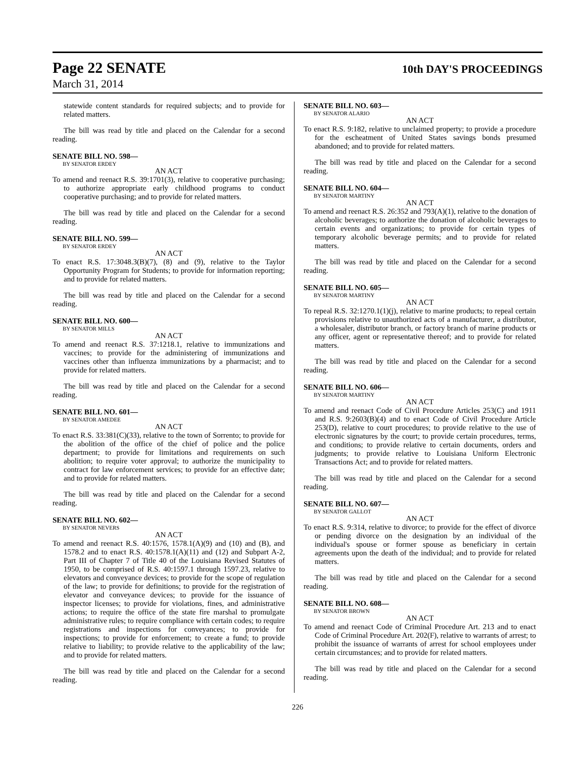Page 22 SENATE 10th DAY'S PROCEEDINGS
March 31, 2014
statewide content standards for required subjects; and to provide for related matters.
The bill was read by title and placed on the Calendar for a second reading.
SENATE BILL NO. 598—
BY SENATOR ERDEY
AN ACT
To amend and reenact R.S. 39:1701(3), relative to cooperative purchasing; to authorize appropriate early childhood programs to conduct cooperative purchasing; and to provide for related matters.
The bill was read by title and placed on the Calendar for a second reading.
SENATE BILL NO. 599—
BY SENATOR ERDEY
AN ACT
To enact R.S. 17:3048.3(B)(7), (8) and (9), relative to the Taylor Opportunity Program for Students; to provide for information reporting; and to provide for related matters.
The bill was read by title and placed on the Calendar for a second reading.
SENATE BILL NO. 600—
BY SENATOR MILLS
AN ACT
To amend and reenact R.S. 37:1218.1, relative to immunizations and vaccines; to provide for the administering of immunizations and vaccines other than influenza immunizations by a pharmacist; and to provide for related matters.
The bill was read by title and placed on the Calendar for a second reading.
SENATE BILL NO. 601—
BY SENATOR AMEDEE
AN ACT
To enact R.S. 33:381(C)(33), relative to the town of Sorrento; to provide for the abolition of the office of the chief of police and the police department; to provide for limitations and requirements on such abolition; to require voter approval; to authorize the municipality to contract for law enforcement services; to provide for an effective date; and to provide for related matters.
The bill was read by title and placed on the Calendar for a second reading.
SENATE BILL NO. 602—
BY SENATOR NEVERS
AN ACT
To amend and reenact R.S. 40:1576, 1578.1(A)(9) and (10) and (B), and 1578.2 and to enact R.S. 40:1578.1(A)(11) and (12) and Subpart A-2, Part III of Chapter 7 of Title 40 of the Louisiana Revised Statutes of 1950, to be comprised of R.S. 40:1597.1 through 1597.23, relative to elevators and conveyance devices; to provide for the scope of regulation of the law; to provide for definitions; to provide for the registration of elevator and conveyance devices; to provide for the issuance of inspector licenses; to provide for violations, fines, and administrative actions; to require the office of the state fire marshal to promulgate administrative rules; to require compliance with certain codes; to require registrations and inspections for conveyances; to provide for inspections; to provide for enforcement; to create a fund; to provide relative to liability; to provide relative to the applicability of the law; and to provide for related matters.
The bill was read by title and placed on the Calendar for a second reading.
SENATE BILL NO. 603—
BY SENATOR ALARIO
AN ACT
To enact R.S. 9:182, relative to unclaimed property; to provide a procedure for the escheatment of United States savings bonds presumed abandoned; and to provide for related matters.
The bill was read by title and placed on the Calendar for a second reading.
SENATE BILL NO. 604—
BY SENATOR MARTINY
AN ACT
To amend and reenact R.S. 26:352 and 793(A)(1), relative to the donation of alcoholic beverages; to authorize the donation of alcoholic beverages to certain events and organizations; to provide for certain types of temporary alcoholic beverage permits; and to provide for related matters.
The bill was read by title and placed on the Calendar for a second reading.
SENATE BILL NO. 605—
BY SENATOR MARTINY
AN ACT
To repeal R.S. 32:1270.1(1)(j), relative to marine products; to repeal certain provisions relative to unauthorized acts of a manufacturer, a distributor, a wholesaler, distributor branch, or factory branch of marine products or any officer, agent or representative thereof; and to provide for related matters.
The bill was read by title and placed on the Calendar for a second reading.
SENATE BILL NO. 606—
BY SENATOR MARTINY
AN ACT
To amend and reenact Code of Civil Procedure Articles 253(C) and 1911 and R.S. 9:2603(B)(4) and to enact Code of Civil Procedure Article 253(D), relative to court procedures; to provide relative to the use of electronic signatures by the court; to provide certain procedures, terms, and conditions; to provide relative to certain documents, orders and judgments; to provide relative to Louisiana Uniform Electronic Transactions Act; and to provide for related matters.
The bill was read by title and placed on the Calendar for a second reading.
SENATE BILL NO. 607—
BY SENATOR GALLOT
AN ACT
To enact R.S. 9:314, relative to divorce; to provide for the effect of divorce or pending divorce on the designation by an individual of the individual's spouse or former spouse as beneficiary in certain agreements upon the death of the individual; and to provide for related matters.
The bill was read by title and placed on the Calendar for a second reading.
SENATE BILL NO. 608—
BY SENATOR BROWN
AN ACT
To amend and reenact Code of Criminal Procedure Art. 213 and to enact Code of Criminal Procedure Art. 202(F), relative to warrants of arrest; to prohibit the issuance of warrants of arrest for school employees under certain circumstances; and to provide for related matters.
The bill was read by title and placed on the Calendar for a second reading.
226